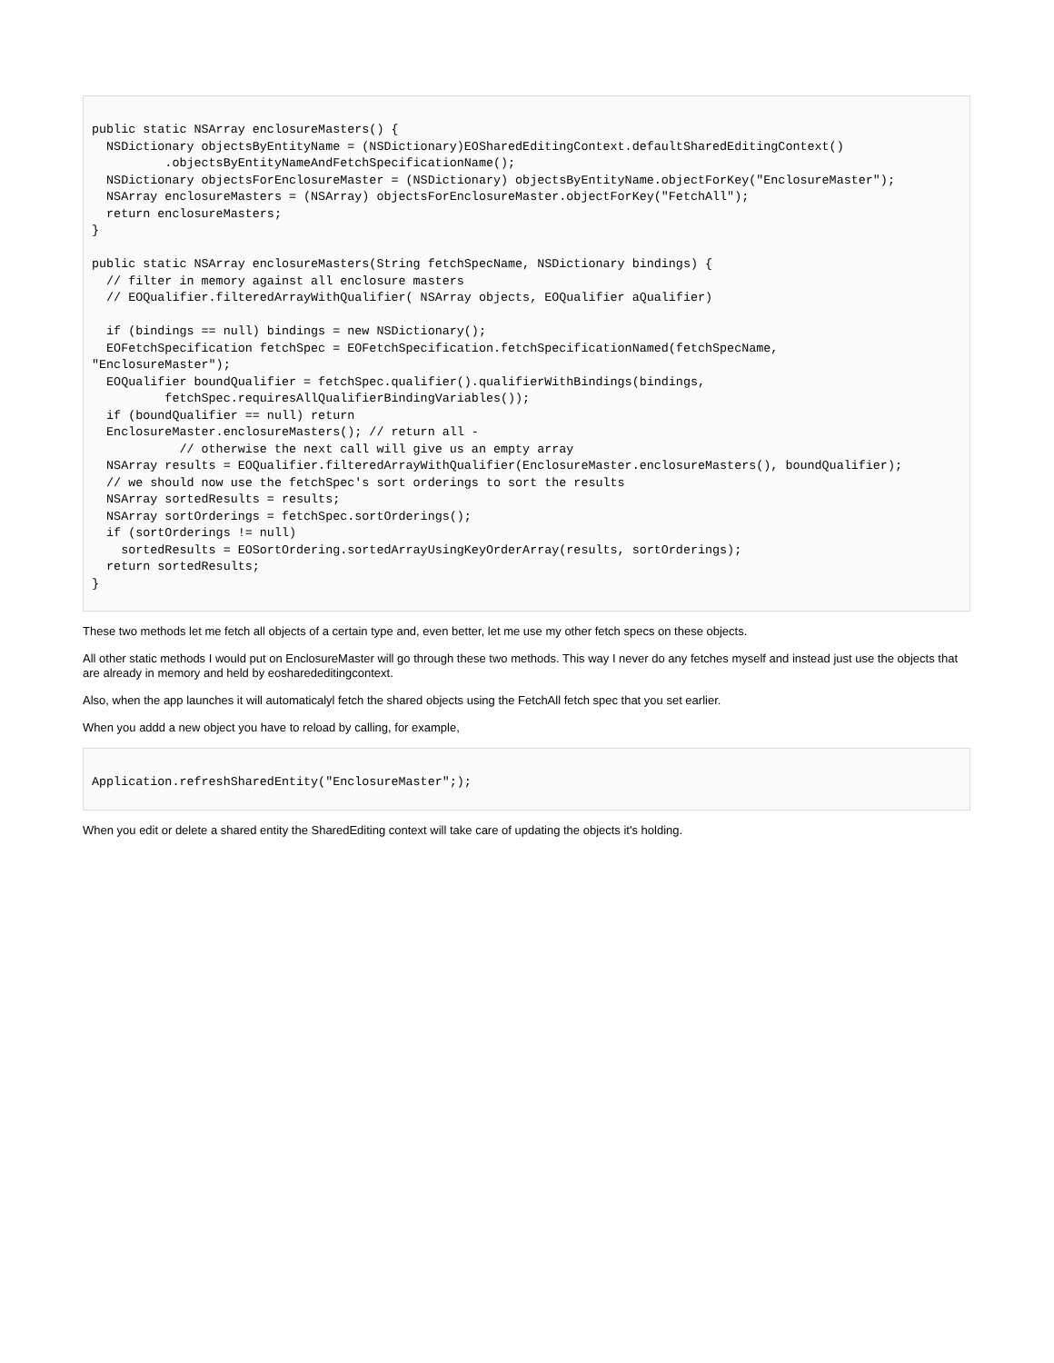public static NSArray enclosureMasters() {
  NSDictionary objectsByEntityName = (NSDictionary)EOSharedEditingContext.defaultSharedEditingContext()
          .objectsByEntityNameAndFetchSpecificationName();
  NSDictionary objectsForEnclosureMaster = (NSDictionary) objectsByEntityName.objectForKey("EnclosureMaster");
  NSArray enclosureMasters = (NSArray) objectsForEnclosureMaster.objectForKey("FetchAll");
  return enclosureMasters;
}

public static NSArray enclosureMasters(String fetchSpecName, NSDictionary bindings) {
  // filter in memory against all enclosure masters
  // EOQualifier.filteredArrayWithQualifier( NSArray objects, EOQualifier aQualifier)

  if (bindings == null) bindings = new NSDictionary();
  EOFetchSpecification fetchSpec = EOFetchSpecification.fetchSpecificationNamed(fetchSpecName,
"EnclosureMaster");
  EOQualifier boundQualifier = fetchSpec.qualifier().qualifierWithBindings(bindings,
          fetchSpec.requiresAllQualifierBindingVariables());
  if (boundQualifier == null) return
  EnclosureMaster.enclosureMasters(); // return all -
            // otherwise the next call will give us an empty array
  NSArray results = EOQualifier.filteredArrayWithQualifier(EnclosureMaster.enclosureMasters(), boundQualifier);
  // we should now use the fetchSpec's sort orderings to sort the results
  NSArray sortedResults = results;
  NSArray sortOrderings = fetchSpec.sortOrderings();
  if (sortOrderings != null)
    sortedResults = EOSortOrdering.sortedArrayUsingKeyOrderArray(results, sortOrderings);
  return sortedResults;
}
These two methods let me fetch all objects of a certain type and, even better, let me use my other fetch specs on these objects.
All other static methods I would put on EnclosureMaster will go through these two methods. This way I never do any fetches myself and instead just use the objects that are already in memory and held by eosharededitingcontext.
Also, when the app launches it will automaticalyl fetch the shared objects using the FetchAll fetch spec that you set earlier.
When you addd a new object you have to reload by calling, for example,
Application.refreshSharedEntity("EnclosureMaster";);
When you edit or delete a shared entity the SharedEditing context will take care of updating the objects it's holding.